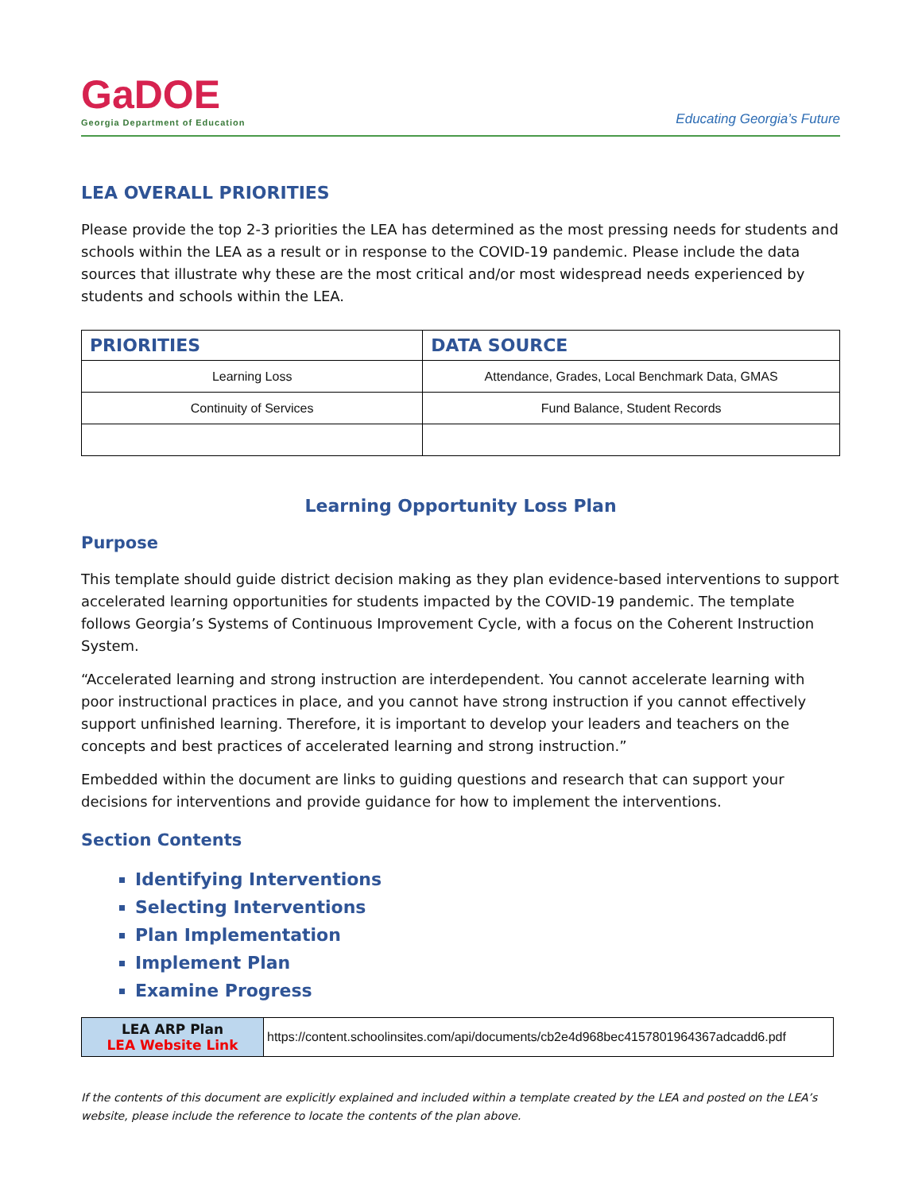GaDOE
Georgia Department of Education
Educating Georgia’s Future
LEA OVERALL PRIORITIES
Please provide the top 2-3 priorities the LEA has determined as the most pressing needs for students and schools within the LEA as a result or in response to the COVID-19 pandemic. Please include the data sources that illustrate why these are the most critical and/or most widespread needs experienced by students and schools within the LEA.
| PRIORITIES | DATA SOURCE |
| --- | --- |
| Learning Loss | Attendance, Grades, Local Benchmark Data, GMAS |
| Continuity of Services | Fund Balance, Student Records |
Learning Opportunity Loss Plan
Purpose
This template should guide district decision making as they plan evidence-based interventions to support accelerated learning opportunities for students impacted by the COVID-19 pandemic. The template follows Georgia’s Systems of Continuous Improvement Cycle, with a focus on the Coherent Instruction System.
“Accelerated learning and strong instruction are interdependent. You cannot accelerate learning with poor instructional practices in place, and you cannot have strong instruction if you cannot effectively support unfinished learning. Therefore, it is important to develop your leaders and teachers on the concepts and best practices of accelerated learning and strong instruction.”
Embedded within the document are links to guiding questions and research that can support your decisions for interventions and provide guidance for how to implement the interventions.
Section Contents
Identifying Interventions
Selecting Interventions
Plan Implementation
Implement Plan
Examine Progress
| LEA ARP Plan LEA Website Link | https://content.schoolinsites.com/api/documents/cb2e4d968bec4157801964367adcadd6.pdf |
If the contents of this document are explicitly explained and included within a template created by the LEA and posted on the LEA’s website, please include the reference to locate the contents of the plan above.